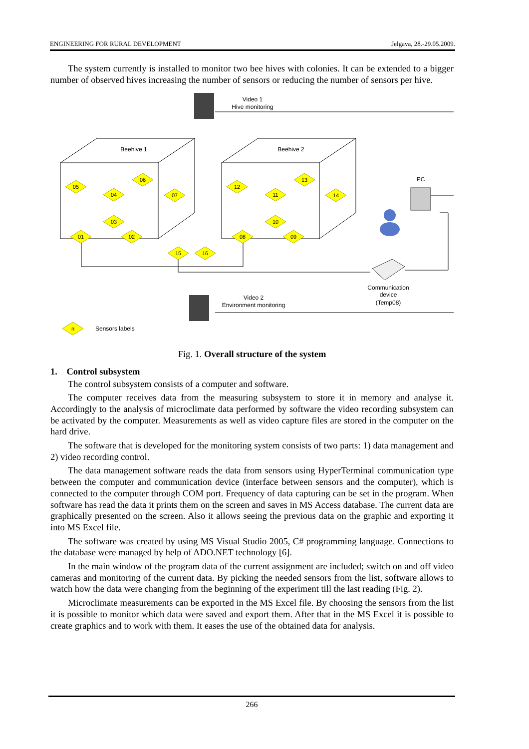ENGINEERING FOR RURAL DEVELOPMENT Jelgava, 28.-29.05.2009.
The system currently is installed to monitor two bee hives with colonies. It can be extended to a bigger number of observed hives increasing the number of sensors or reducing the number of sensors per hive.
05
06
04
07
03
01
02
15
16
12
13
11
14
10
08
09
n
Video 1
Hive monitoring
Beehive 1
Beehive 2
PC
Communication
device
(Temp08)
Video 2
Environment monitoring
Sensors labels
Fig. 1. Overall structure of the system
1. Control subsystem
The control subsystem consists of a computer and software.
The computer receives data from the measuring subsystem to store it in memory and analyse it. Accordingly to the analysis of microclimate data performed by software the video recording subsystem can be activated by the computer. Measurements as well as video capture files are stored in the computer on the hard drive.
The software that is developed for the monitoring system consists of two parts: 1) data management and 2) video recording control.
The data management software reads the data from sensors using HyperTerminal communication type between the computer and communication device (interface between sensors and the computer), which is connected to the computer through COM port. Frequency of data capturing can be set in the program. When software has read the data it prints them on the screen and saves in MS Access database. The current data are graphically presented on the screen. Also it allows seeing the previous data on the graphic and exporting it into MS Excel file.
The software was created by using MS Visual Studio 2005, C# programming language. Connections to the database were managed by help of ADO.NET technology [6].
In the main window of the program data of the current assignment are included; switch on and off video cameras and monitoring of the current data. By picking the needed sensors from the list, software allows to watch how the data were changing from the beginning of the experiment till the last reading (Fig. 2).
Microclimate measurements can be exported in the MS Excel file. By choosing the sensors from the list it is possible to monitor which data were saved and export them. After that in the MS Excel it is possible to create graphics and to work with them. It eases the use of the obtained data for analysis.
266